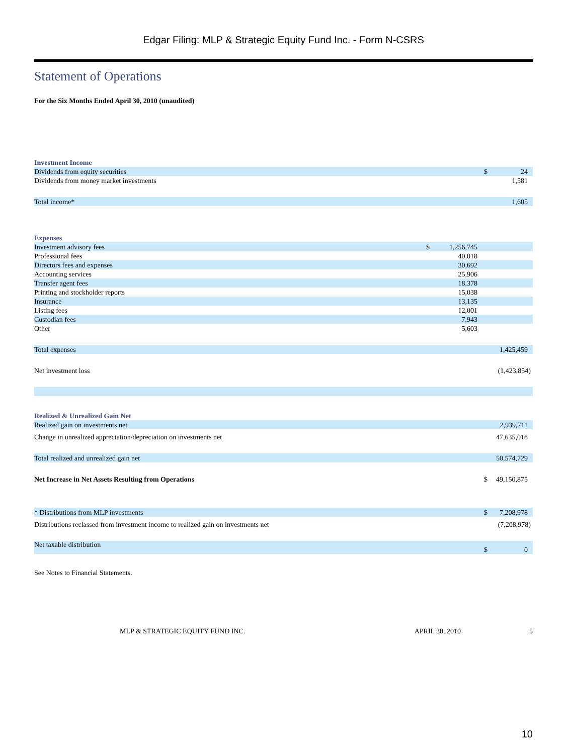Edgar Filing: MLP & Strategic Equity Fund Inc. - Form N-CSRS
Statement of Operations
For the Six Months Ended April 30, 2010 (unaudited)
| Investment Income | | | | |
| Dividends from equity securities | | | $ | 24 |
| Dividends from money market investments | | | | 1,581 |
| Total income* | | | | 1,605 |
| Expenses | | | | |
| Investment advisory fees | $ | 1,256,745 | | |
| Professional fees | | 40,018 | | |
| Directors fees and expenses | | 30,692 | | |
| Accounting services | | 25,906 | | |
| Transfer agent fees | | 18,378 | | |
| Printing and stockholder reports | | 15,038 | | |
| Insurance | | 13,135 | | |
| Listing fees | | 12,001 | | |
| Custodian fees | | 7,943 | | |
| Other | | 5,603 | | |
| Total expenses | | | | 1,425,459 |
| Net investment loss | | | | (1,423,854) |
| Realized & Unrealized Gain Net | | | | |
| Realized gain on investments net | | | | 2,939,711 |
| Change in unrealized appreciation/depreciation on investments net | | | | 47,635,018 |
| Total realized and unrealized gain net | | | | 50,574,729 |
| Net Increase in Net Assets Resulting from Operations | | | $ | 49,150,875 |
| * Distributions from MLP investments | | | $ | 7,208,978 |
| Distributions reclassed from investment income to realized gain on investments net | | | | (7,208,978) |
| Net taxable distribution | | | $ | 0 |
See Notes to Financial Statements.
MLP & STRATEGIC EQUITY FUND INC. APRIL 30, 2010 5
10